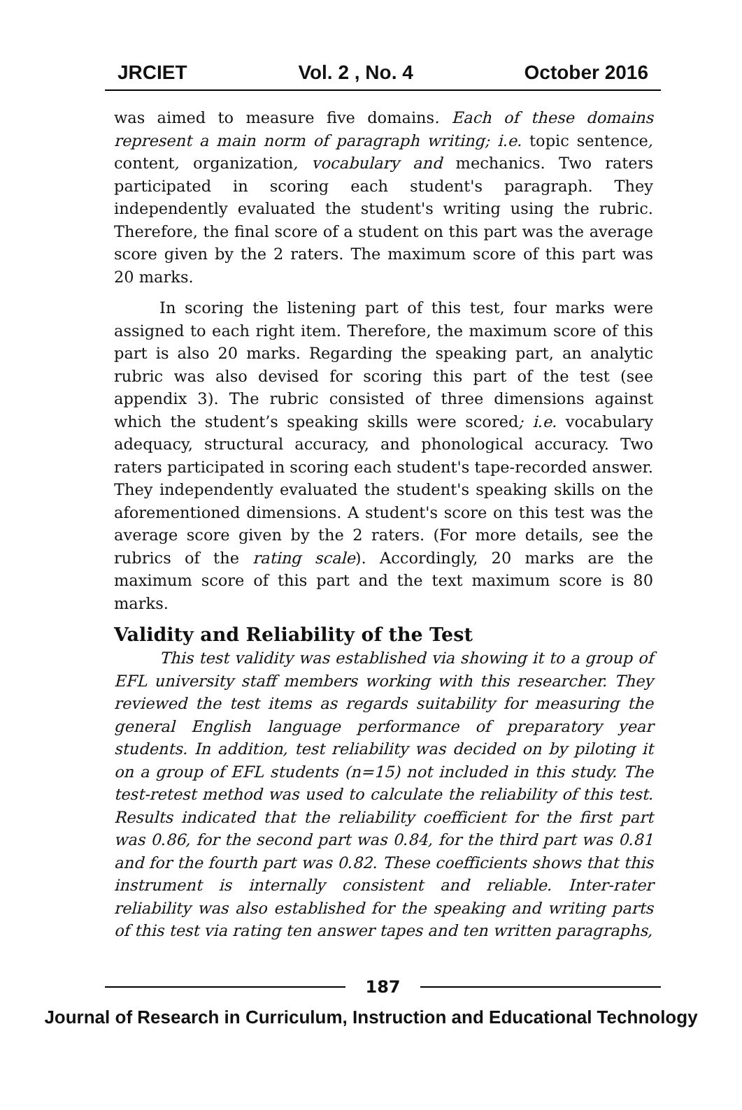JRCIET Vol. 2 , No. 4 October 2016
was aimed to measure five domains. Each of these domains represent a main norm of paragraph writing; i.e. topic sentence, content, organization, vocabulary and mechanics. Two raters participated in scoring each student's paragraph. They independently evaluated the student's writing using the rubric. Therefore, the final score of a student on this part was the average score given by the 2 raters. The maximum score of this part was 20 marks.
In scoring the listening part of this test, four marks were assigned to each right item. Therefore, the maximum score of this part is also 20 marks. Regarding the speaking part, an analytic rubric was also devised for scoring this part of the test (see appendix 3). The rubric consisted of three dimensions against which the student’s speaking skills were scored; i.e. vocabulary adequacy, structural accuracy, and phonological accuracy. Two raters participated in scoring each student's tape-recorded answer. They independently evaluated the student's speaking skills on the aforementioned dimensions. A student's score on this test was the average score given by the 2 raters. (For more details, see the rubrics of the rating scale). Accordingly, 20 marks are the maximum score of this part and the text maximum score is 80 marks.
Validity and Reliability of the Test
This test validity was established via showing it to a group of EFL university staff members working with this researcher. They reviewed the test items as regards suitability for measuring the general English language performance of preparatory year students. In addition, test reliability was decided on by piloting it on a group of EFL students (n=15) not included in this study. The test-retest method was used to calculate the reliability of this test. Results indicated that the reliability coefficient for the first part was 0.86, for the second part was 0.84, for the third part was 0.81 and for the fourth part was 0.82. These coefficients shows that this instrument is internally consistent and reliable. Inter-rater reliability was also established for the speaking and writing parts of this test via rating ten answer tapes and ten written paragraphs,
187
Journal of Research in Curriculum, Instruction and Educational Technology